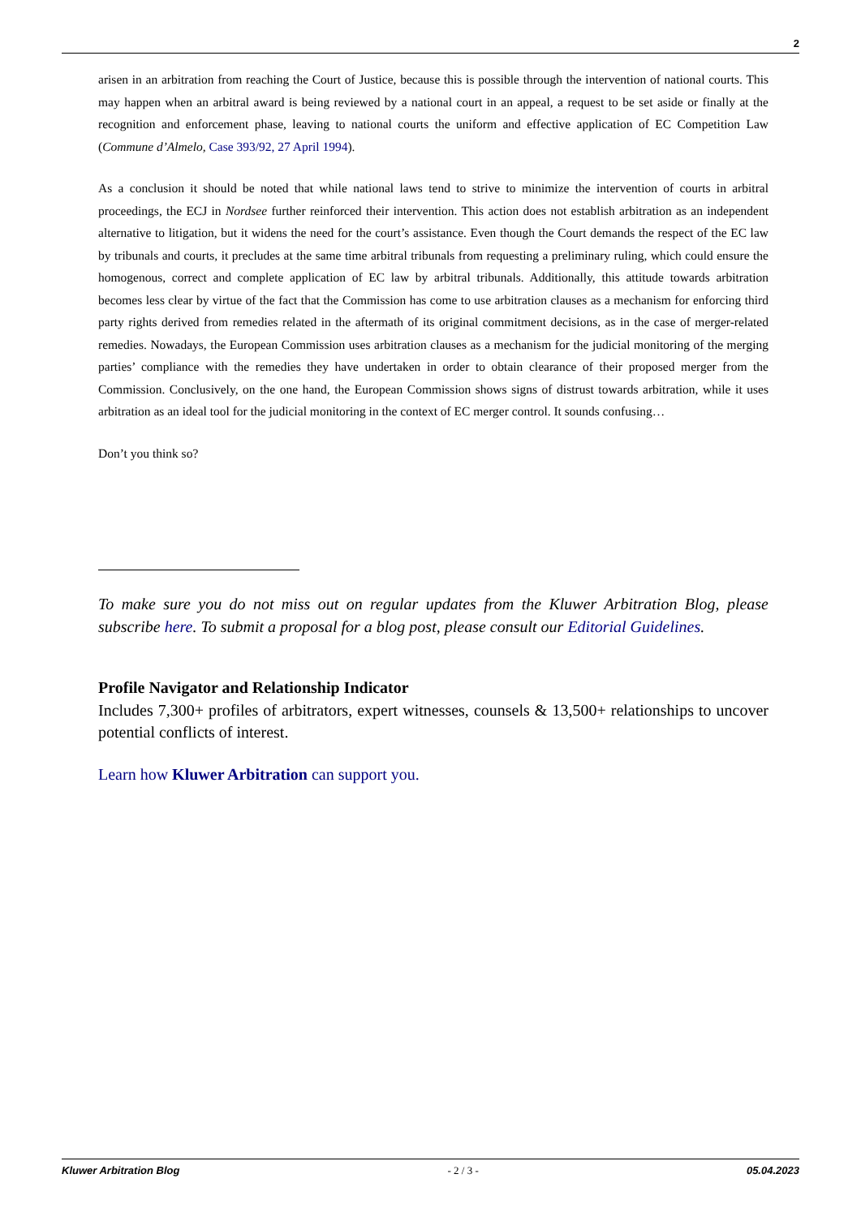2
arisen in an arbitration from reaching the Court of Justice, because this is possible through the intervention of national courts. This may happen when an arbitral award is being reviewed by a national court in an appeal, a request to be set aside or finally at the recognition and enforcement phase, leaving to national courts the uniform and effective application of EC Competition Law (Commune d’Almelo, Case 393/92, 27 April 1994).
As a conclusion it should be noted that while national laws tend to strive to minimize the intervention of courts in arbitral proceedings, the ECJ in Nordsee further reinforced their intervention. This action does not establish arbitration as an independent alternative to litigation, but it widens the need for the court’s assistance. Even though the Court demands the respect of the EC law by tribunals and courts, it precludes at the same time arbitral tribunals from requesting a preliminary ruling, which could ensure the homogenous, correct and complete application of EC law by arbitral tribunals. Additionally, this attitude towards arbitration becomes less clear by virtue of the fact that the Commission has come to use arbitration clauses as a mechanism for enforcing third party rights derived from remedies related in the aftermath of its original commitment decisions, as in the case of merger-related remedies. Nowadays, the European Commission uses arbitration clauses as a mechanism for the judicial monitoring of the merging parties’ compliance with the remedies they have undertaken in order to obtain clearance of their proposed merger from the Commission. Conclusively, on the one hand, the European Commission shows signs of distrust towards arbitration, while it uses arbitration as an ideal tool for the judicial monitoring in the context of EC merger control. It sounds confusing…
Don’t you think so?
To make sure you do not miss out on regular updates from the Kluwer Arbitration Blog, please subscribe here. To submit a proposal for a blog post, please consult our Editorial Guidelines.
Profile Navigator and Relationship Indicator
Includes 7,300+ profiles of arbitrators, expert witnesses, counsels & 13,500+ relationships to uncover potential conflicts of interest.
Learn how Kluwer Arbitration can support you.
Kluwer Arbitration Blog - 2 / 3 - 05.04.2023